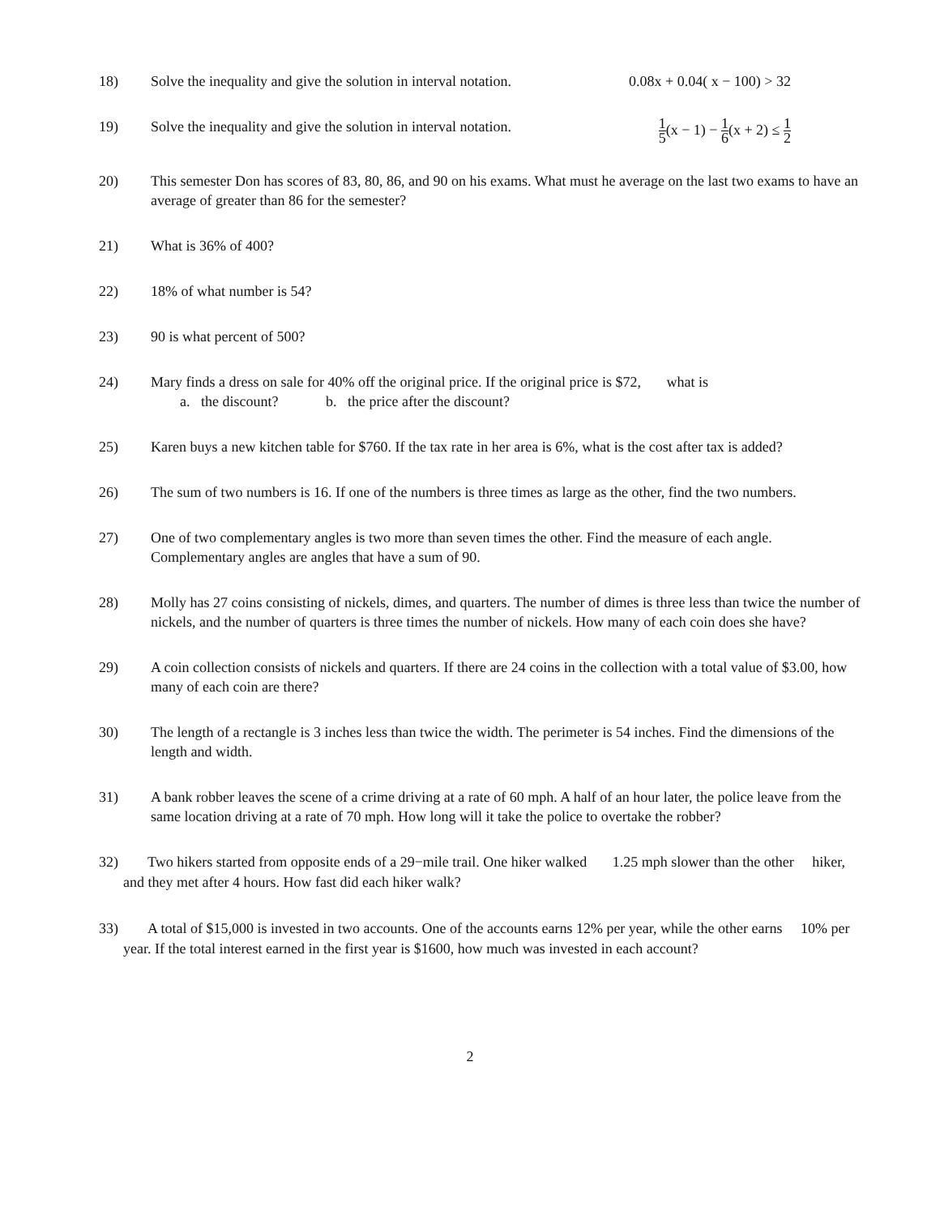18) Solve the inequality and give the solution in interval notation. 0.08x + 0.04( x − 100) > 32
19) Solve the inequality and give the solution in interval notation. 1 5(x − 1) − 1 6(x + 2) ≤ 1 2
20) This semester Don has scores of 83, 80, 86, and 90 on his exams. What must he average on the last two exams to have an average of greater than 86 for the semester?
21) What is 36% of 400?
22) 18% of what number is 54?
23) 90 is what percent of 500?
24) Mary finds a dress on sale for 40% off the original price. If the original price is $72, what is
a. the discount? b. the price after the discount?
25) Karen buys a new kitchen table for $760. If the tax rate in her area is 6%, what is the cost after tax is added?
26) The sum of two numbers is 16. If one of the numbers is three times as large as the other, find the two numbers.
27) One of two complementary angles is two more than seven times the other. Find the measure of each angle. Complementary angles are angles that have a sum of 90.
28) Molly has 27 coins consisting of nickels, dimes, and quarters. The number of dimes is three less than twice the number of nickels, and the number of quarters is three times the number of nickels. How many of each coin does she have?
29) A coin collection consists of nickels and quarters. If there are 24 coins in the collection with a total value of $3.00, how many of each coin are there?
30) The length of a rectangle is 3 inches less than twice the width. The perimeter is 54 inches. Find the dimensions of the length and width.
31) A bank robber leaves the scene of a crime driving at a rate of 60 mph. A half of an hour later, the police leave from the same location driving at a rate of 70 mph. How long will it take the police to overtake the robber?
32) Two hikers started from opposite ends of a 29−mile trail. One hiker walked 1.25 mph slower than the other hiker, and they met after 4 hours. How fast did each hiker walk?
33) A total of $15,000 is invested in two accounts. One of the accounts earns 12% per year, while the other earns 10% per year. If the total interest earned in the first year is $1600, how much was invested in each account?
2